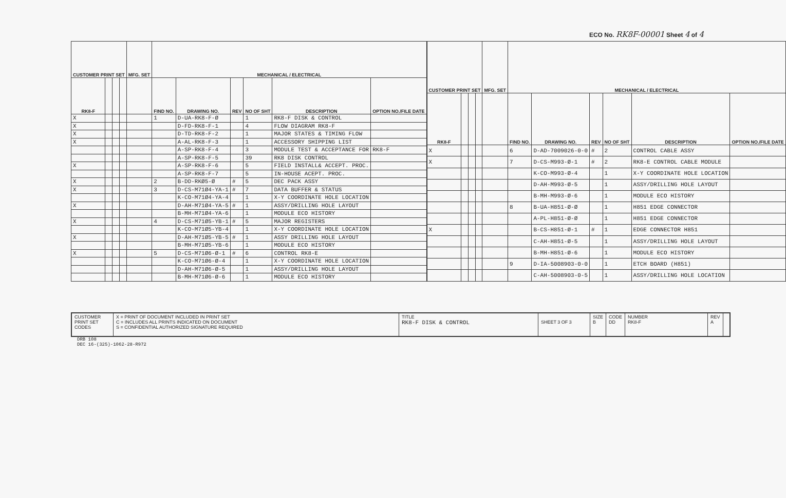ECO No. RK8F-00001 Sheet 4 of 4
| CUSTOMER PRINT SET | | | | MFG. SET | MECHANICAL / ELECTRICAL | | | | | |
| --- | --- | --- | --- | --- | --- | --- | --- | --- | --- | --- |
| RK8-F | | | | | FIND NO. | DRAWING NO. | REV | NO OF SHT | DESCRIPTION | OPTION NO./FILE DATE |
| X | | | | | 1 | D-UA-RK8-F-Ø | | 1 | RK8-F DISK & CONTROL | |
| X | | | | | | D-FD-RK8-F-1 | | 4 | FLOW DIAGRAM RK8-F | |
| X | | | | | | D-TD-RK8-F-2 | | 1 | MAJOR STATES & TIMING FLOW | |
| X | | | | | | A-AL-RK8-F-3 | | 1 | ACCESSORY SHIPPING LIST | |
| | | | | | | A-SP-RK8-F-4 | | 3 | MODULE TEST & ACCEPTANCE FOR | RK8-F |
| | | | | | | A-SP-RK8-F-5 | | 39 | RK8 DISK CONTROL | |
| X | | | | | | A-SP-RK8-F-6 | | 5 | FIELD INSTALL& ACCEPT. PROC. | |
| | | | | | | A-SP-RK8-F-7 | | 5 | IN-HOUSE ACEPT. PROC. | |
| X | | | | | 2 | B-DD-RKØ5-Ø | # | 5 | DEC PACK ASSY | |
| X | | | | | 3 | D-CS-M71Ø4-YA-1 | # | 7 | DATA BUFFER & STATUS | |
| | | | | | | K-CO-M71Ø4-YA-4 | | 1 | X-Y COORDINATE HOLE LOCATION | |
| X | | | | | | D-AH-M71Ø4-YA-5 | # | 1 | ASSY/DRILLING HOLE LAYOUT | |
| | | | | | | B-MH-M71Ø4-YA-6 | | 1 | MODULE ECO HISTORY | |
| X | | | | | 4 | D-CS-M71Ø5-YB-1 | # | 5 | MAJOR REGISTERS | |
| | | | | | | K-CO-M71Ø5-YB-4 | | 1 | X-Y COORDINATE HOLE LOCATION | |
| X | | | | | | D-AH-M71Ø5-YB-5 | # | 1 | ASSY DRILLING HOLE LAYOUT | |
| | | | | | | B-MH-M71Ø5-YB-6 | | 1 | MODULE ECO HISTORY | |
| X | | | | | 5 | D-CS-M71Ø6-Ø-1 | # | 6 | CONTROL RK8-E | |
| | | | | | | K-CO-M71Ø6-Ø-4 | | 1 | X-Y COORDINATE HOLE LOCATION | |
| | | | | | | D-AH-M71Ø6-Ø-5 | | 1 | ASSY/DRILLING HOLE LAYOUT | |
| | | | | | | B-MH-M71Ø6-Ø-6 | | 1 | MODULE ECO HISTORY | |
| CUSTOMER PRINT SET | | | | MFG. SET | MECHANICAL / ELECTRICAL | | | | | |
| --- | --- | --- | --- | --- | --- | --- | --- | --- | --- | --- |
| RK8-F | | | | | FIND NO. | DRAWING NO. | REV | NO OF SHT | DESCRIPTION | OPTION NO./FILE DATE |
| X | | | | | 6 | D-AD-7009026-0-0 | # | 2 | CONTROL CABLE ASSY | |
| X | | | | | 7 | D-CS-M993-Ø-1 | # | 2 | RK8-E CONTROL CABLE MODULE | |
| | | | | | | K-CO-M993-Ø-4 | | 1 | X-Y COORDINATE HOLE LOCATION | |
| | | | | | | D-AH-M993-Ø-5 | | 1 | ASSY/DRILLING HOLE LAYOUT | |
| | | | | | | B-MH-M993-Ø-6 | | 1 | MODULE ECO HISTORY | |
| | | | | | 8 | B-UA-H851-Ø-Ø | | 1 | H851 EDGE CONNECTOR | |
| | | | | | | A-PL-H851-Ø-Ø | | 1 | H851 EDGE CONNECTOR | |
| X | | | | | | B-CS-H851-Ø-1 | # | 1 | EDGE CONNECTOR H851 | |
| | | | | | | C-AH-H851-Ø-5 | | 1 | ASSY/DRILLING HOLE LAYOUT | |
| | | | | | | B-MH-H851-Ø-6 | | 1 | MODULE ECO HISTORY | |
| | | | | | 9 | D-IA-5008903-0-0 | | 1 | ETCH BOARD (H851) | |
| | | | | | | C-AH-5008903-0-5 | | 1 | ASSY/DRILLING HOLE LOCATION | |
CUSTOMER PRINT SET CODES
X = PRINT OF DOCUMENT INCLUDED IN PRINT SET
C = INCLUDES ALL PRINTS INDICATED ON DOCUMENT
S = CONFIDENTIAL AUTHORIZED SIGNATURE REQUIRED
TITLE
RK8-F DISK & CONTROL
SHEET 3 OF 3 SIZE
B
CODE
DD
NUMBER
RK8-F
REV
A
DRB 108
DEC 16-(325)-1062-28-R972